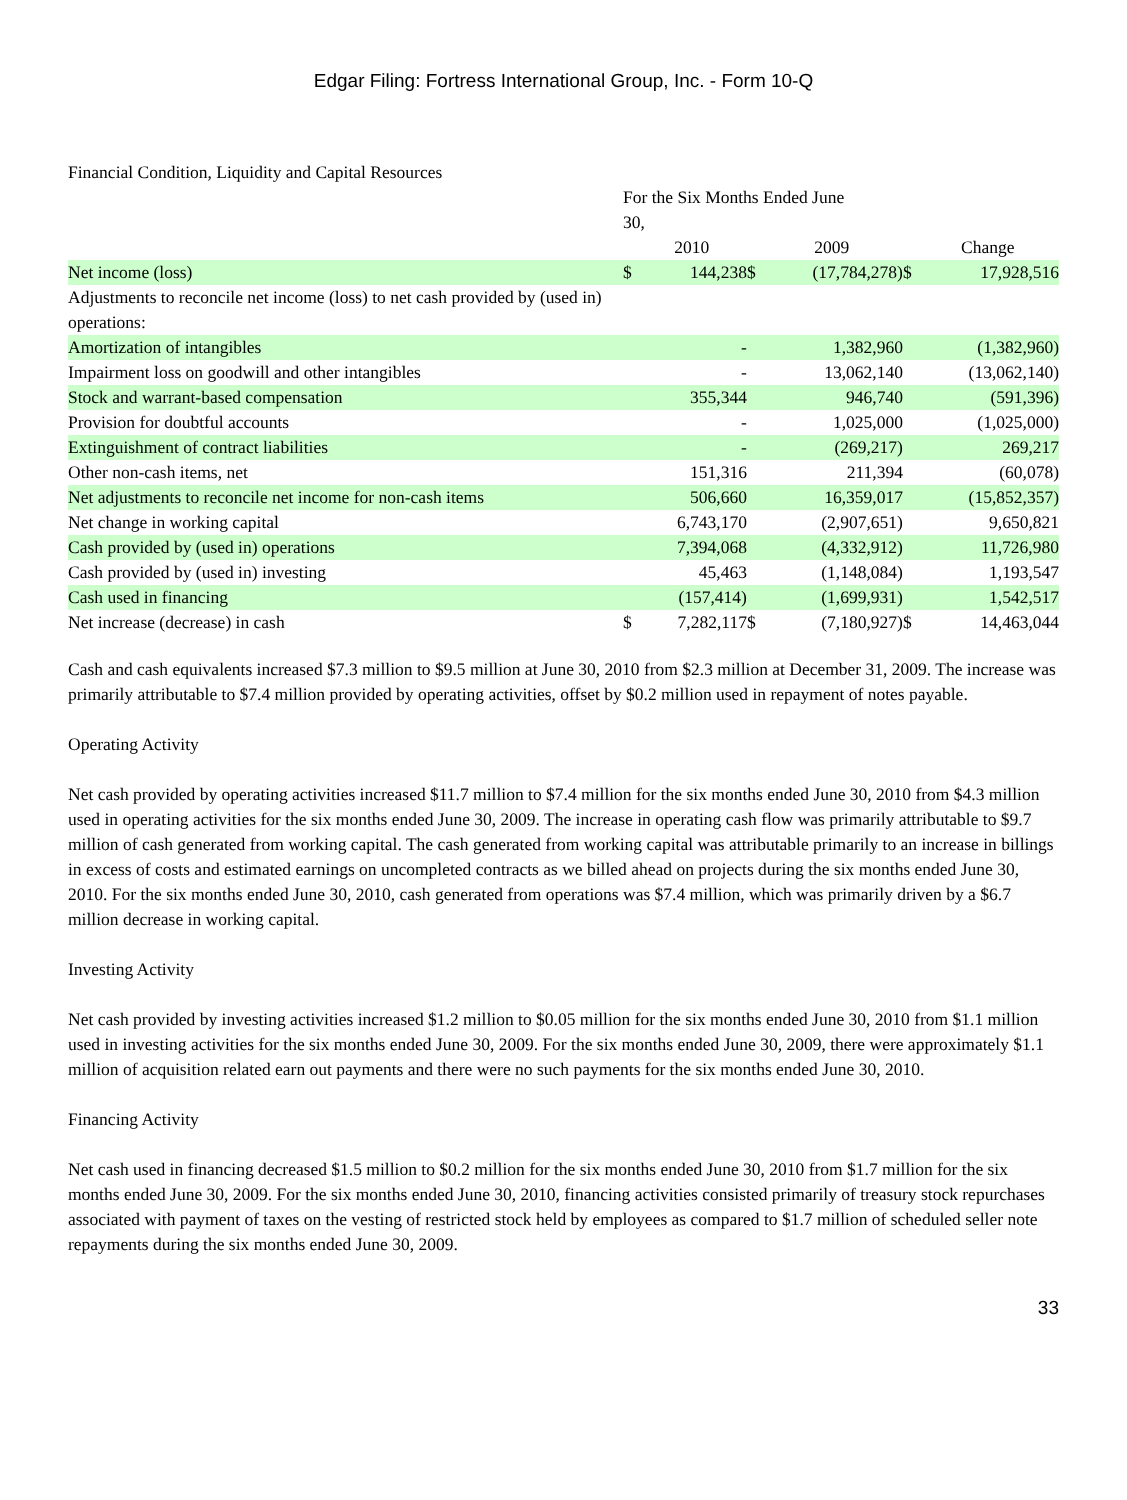Edgar Filing: Fortress International Group, Inc. - Form 10-Q
| Financial Condition, Liquidity and Capital Resources | | | | | | |
| | For the Six Months Ended June 30, | | | | | |
| | | 2010 | | 2009 | | Change |
| Net income (loss) | $ | 144,238 | $ | (17,784,278) | $ | 17,928,516 |
| Adjustments to reconcile net income (loss) to net cash provided by (used in) operations: | | | | | | |
| Amortization of intangibles | | - | | 1,382,960 | | (1,382,960) |
| Impairment loss on goodwill and other intangibles | | - | | 13,062,140 | | (13,062,140) |
| Stock and warrant-based compensation | | 355,344 | | 946,740 | | (591,396) |
| Provision for doubtful accounts | | - | | 1,025,000 | | (1,025,000) |
| Extinguishment of contract liabilities | | - | | (269,217) | | 269,217 |
| Other non-cash items, net | | 151,316 | | 211,394 | | (60,078) |
| Net adjustments to reconcile net income for non-cash items | | 506,660 | | 16,359,017 | | (15,852,357) |
| Net change in working capital | | 6,743,170 | | (2,907,651) | | 9,650,821 |
| Cash provided by (used in) operations | | 7,394,068 | | (4,332,912) | | 11,726,980 |
| Cash provided by (used in) investing | | 45,463 | | (1,148,084) | | 1,193,547 |
| Cash used in financing | | (157,414) | | (1,699,931) | | 1,542,517 |
| Net increase (decrease) in cash | $ | 7,282,117 | $ | (7,180,927) | $ | 14,463,044 |
Cash and cash equivalents increased $7.3 million to $9.5 million at June 30, 2010 from $2.3 million at December 31, 2009. The increase was primarily attributable to $7.4 million provided by operating activities, offset by $0.2 million used in repayment of notes payable.
Operating Activity
Net cash provided by operating activities increased $11.7 million to $7.4 million for the six months ended June 30, 2010 from $4.3 million used in operating activities for the six months ended June 30, 2009. The increase in operating cash flow was primarily attributable to $9.7 million of cash generated from working capital. The cash generated from working capital was attributable primarily to an increase in billings in excess of costs and estimated earnings on uncompleted contracts as we billed ahead on projects during the six months ended June 30, 2010. For the six months ended June 30, 2010, cash generated from operations was $7.4 million, which was primarily driven by a $6.7 million decrease in working capital.
Investing Activity
Net cash provided by investing activities increased $1.2 million to $0.05 million for the six months ended June 30, 2010 from $1.1 million used in investing activities for the six months ended June 30, 2009. For the six months ended June 30, 2009, there were approximately $1.1 million of acquisition related earn out payments and there were no such payments for the six months ended June 30, 2010.
Financing Activity
Net cash used in financing decreased $1.5 million to $0.2 million for the six months ended June 30, 2010 from $1.7 million for the six months ended June 30, 2009. For the six months ended June 30, 2010, financing activities consisted primarily of treasury stock repurchases associated with payment of taxes on the vesting of restricted stock held by employees as compared to $1.7 million of scheduled seller note repayments during the six months ended June 30, 2009.
33